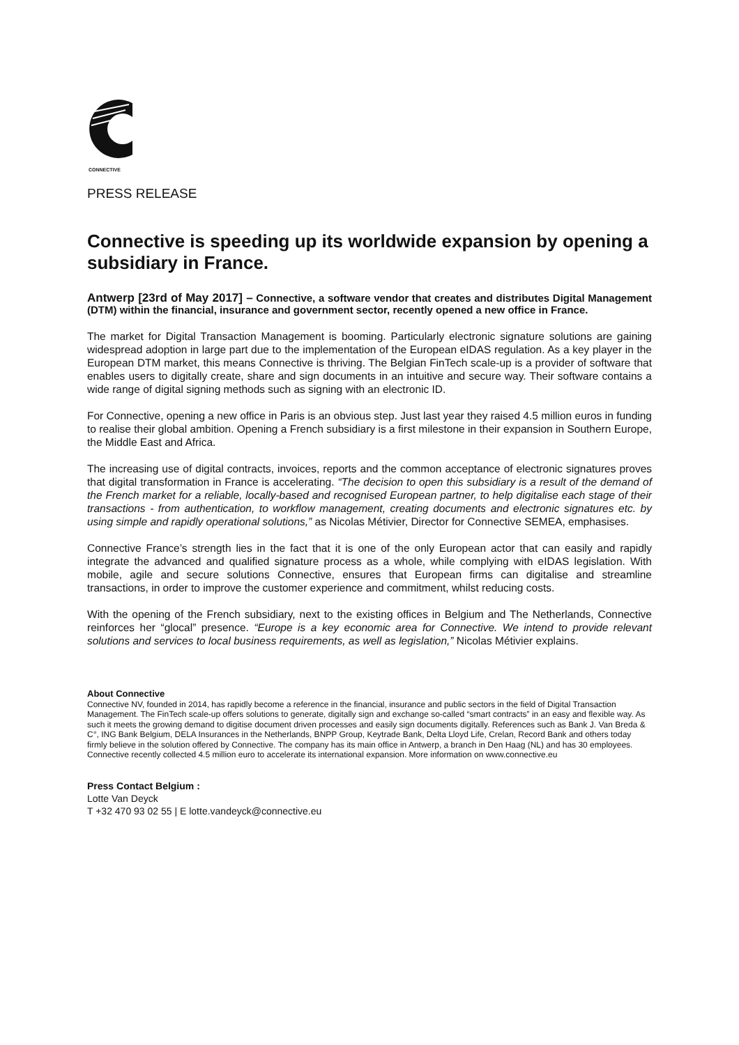CONNECTIVE
PRESS RELEASE
Connective is speeding up its worldwide expansion by opening a subsidiary in France.
Antwerp [23rd of May 2017] – Connective, a software vendor that creates and distributes Digital Management (DTM) within the financial, insurance and government sector, recently opened a new office in France.
The market for Digital Transaction Management is booming. Particularly electronic signature solutions are gaining widespread adoption in large part due to the implementation of the European eIDAS regulation. As a key player in the European DTM market, this means Connective is thriving. The Belgian FinTech scale-up is a provider of software that enables users to digitally create, share and sign documents in an intuitive and secure way. Their software contains a wide range of digital signing methods such as signing with an electronic ID.
For Connective, opening a new office in Paris is an obvious step. Just last year they raised 4.5 million euros in funding to realise their global ambition. Opening a French subsidiary is a first milestone in their expansion in Southern Europe, the Middle East and Africa.
The increasing use of digital contracts, invoices, reports and the common acceptance of electronic signatures proves that digital transformation in France is accelerating. “The decision to open this subsidiary is a result of the demand of the French market for a reliable, locally-based and recognised European partner, to help digitalise each stage of their transactions - from authentication, to workflow management, creating documents and electronic signatures etc. by using simple and rapidly operational solutions,” as Nicolas Métivier, Director for Connective SEMEA, emphasises.
Connective France’s strength lies in the fact that it is one of the only European actor that can easily and rapidly integrate the advanced and qualified signature process as a whole, while complying with eIDAS legislation. With mobile, agile and secure solutions Connective, ensures that European firms can digitalise and streamline transactions, in order to improve the customer experience and commitment, whilst reducing costs.
With the opening of the French subsidiary, next to the existing offices in Belgium and The Netherlands, Connective reinforces her “glocal” presence. “Europe is a key economic area for Connective. We intend to provide relevant solutions and services to local business requirements, as well as legislation,” Nicolas Métivier explains.
About Connective
Connective NV, founded in 2014, has rapidly become a reference in the financial, insurance and public sectors in the field of Digital Transaction Management. The FinTech scale-up offers solutions to generate, digitally sign and exchange so-called “smart contracts” in an easy and flexible way. As such it meets the growing demand to digitise document driven processes and easily sign documents digitally. References such as Bank J. Van Breda & C°, ING Bank Belgium, DELA Insurances in the Netherlands, BNPP Group, Keytrade Bank, Delta Lloyd Life, Crelan, Record Bank and others today firmly believe in the solution offered by Connective. The company has its main office in Antwerp, a branch in Den Haag (NL) and has 30 employees. Connective recently collected 4.5 million euro to accelerate its international expansion. More information on www.connective.eu
Press Contact Belgium :
Lotte Van Deyck
T +32 470 93 02 55 | E lotte.vandeyck@connective.eu